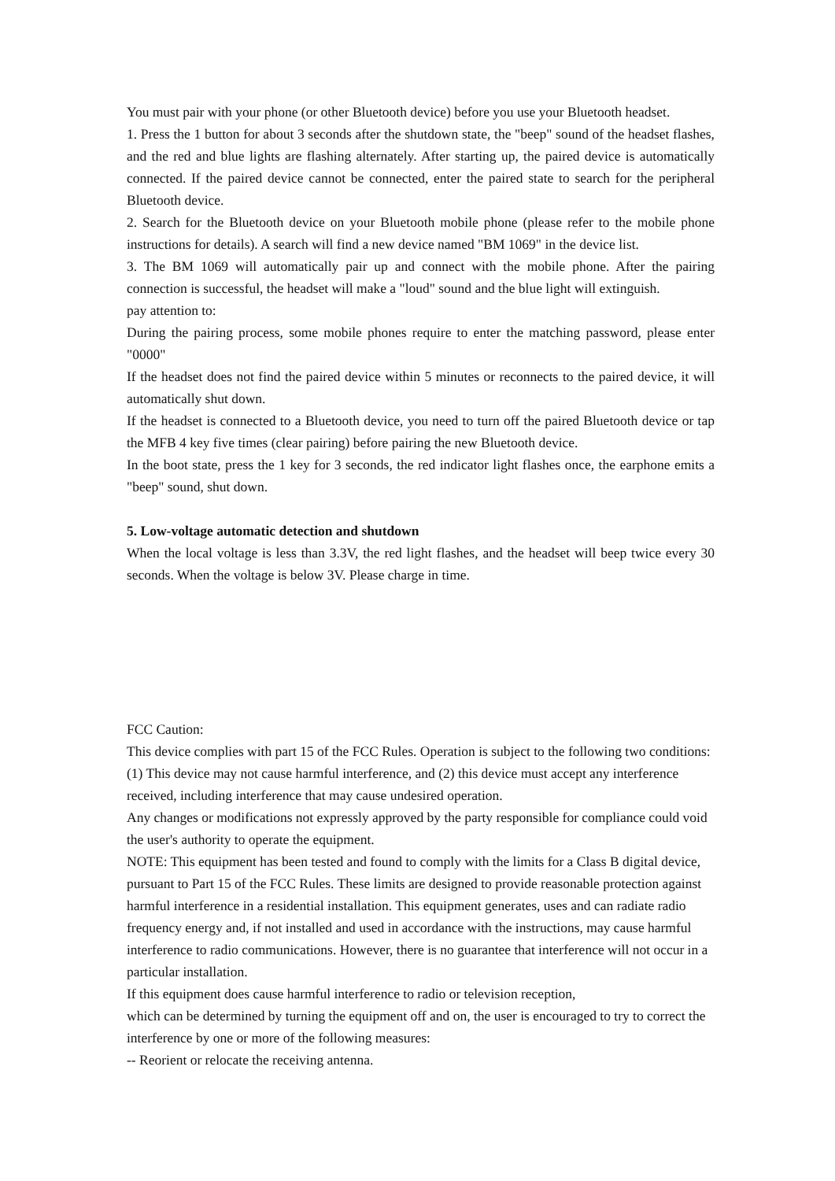You must pair with your phone (or other Bluetooth device) before you use your Bluetooth headset.
1. Press the 1 button for about 3 seconds after the shutdown state, the "beep" sound of the headset flashes, and the red and blue lights are flashing alternately. After starting up, the paired device is automatically connected. If the paired device cannot be connected, enter the paired state to search for the peripheral Bluetooth device.
2. Search for the Bluetooth device on your Bluetooth mobile phone (please refer to the mobile phone instructions for details). A search will find a new device named "BM 1069" in the device list.
3. The BM 1069 will automatically pair up and connect with the mobile phone. After the pairing connection is successful, the headset will make a "loud" sound and the blue light will extinguish.
pay attention to:
During the pairing process, some mobile phones require to enter the matching password, please enter "0000"
If the headset does not find the paired device within 5 minutes or reconnects to the paired device, it will automatically shut down.
If the headset is connected to a Bluetooth device, you need to turn off the paired Bluetooth device or tap the MFB 4 key five times (clear pairing) before pairing the new Bluetooth device.
In the boot state, press the 1 key for 3 seconds, the red indicator light flashes once, the earphone emits a "beep" sound, shut down.
5. Low-voltage automatic detection and shutdown
When the local voltage is less than 3.3V, the red light flashes, and the headset will beep twice every 30 seconds. When the voltage is below 3V. Please charge in time.
FCC Caution:
This device complies with part 15 of the FCC Rules. Operation is subject to the following two conditions: (1) This device may not cause harmful interference, and (2) this device must accept any interference received, including interference that may cause undesired operation.
Any changes or modifications not expressly approved by the party responsible for compliance could void the user's authority to operate the equipment.
NOTE: This equipment has been tested and found to comply with the limits for a Class B digital device, pursuant to Part 15 of the FCC Rules. These limits are designed to provide reasonable protection against harmful interference in a residential installation. This equipment generates, uses and can radiate radio frequency energy and, if not installed and used in accordance with the instructions, may cause harmful interference to radio communications. However, there is no guarantee that interference will not occur in a particular installation.
If this equipment does cause harmful interference to radio or television reception,
which can be determined by turning the equipment off and on, the user is encouraged to try to correct the interference by one or more of the following measures:
-- Reorient or relocate the receiving antenna.